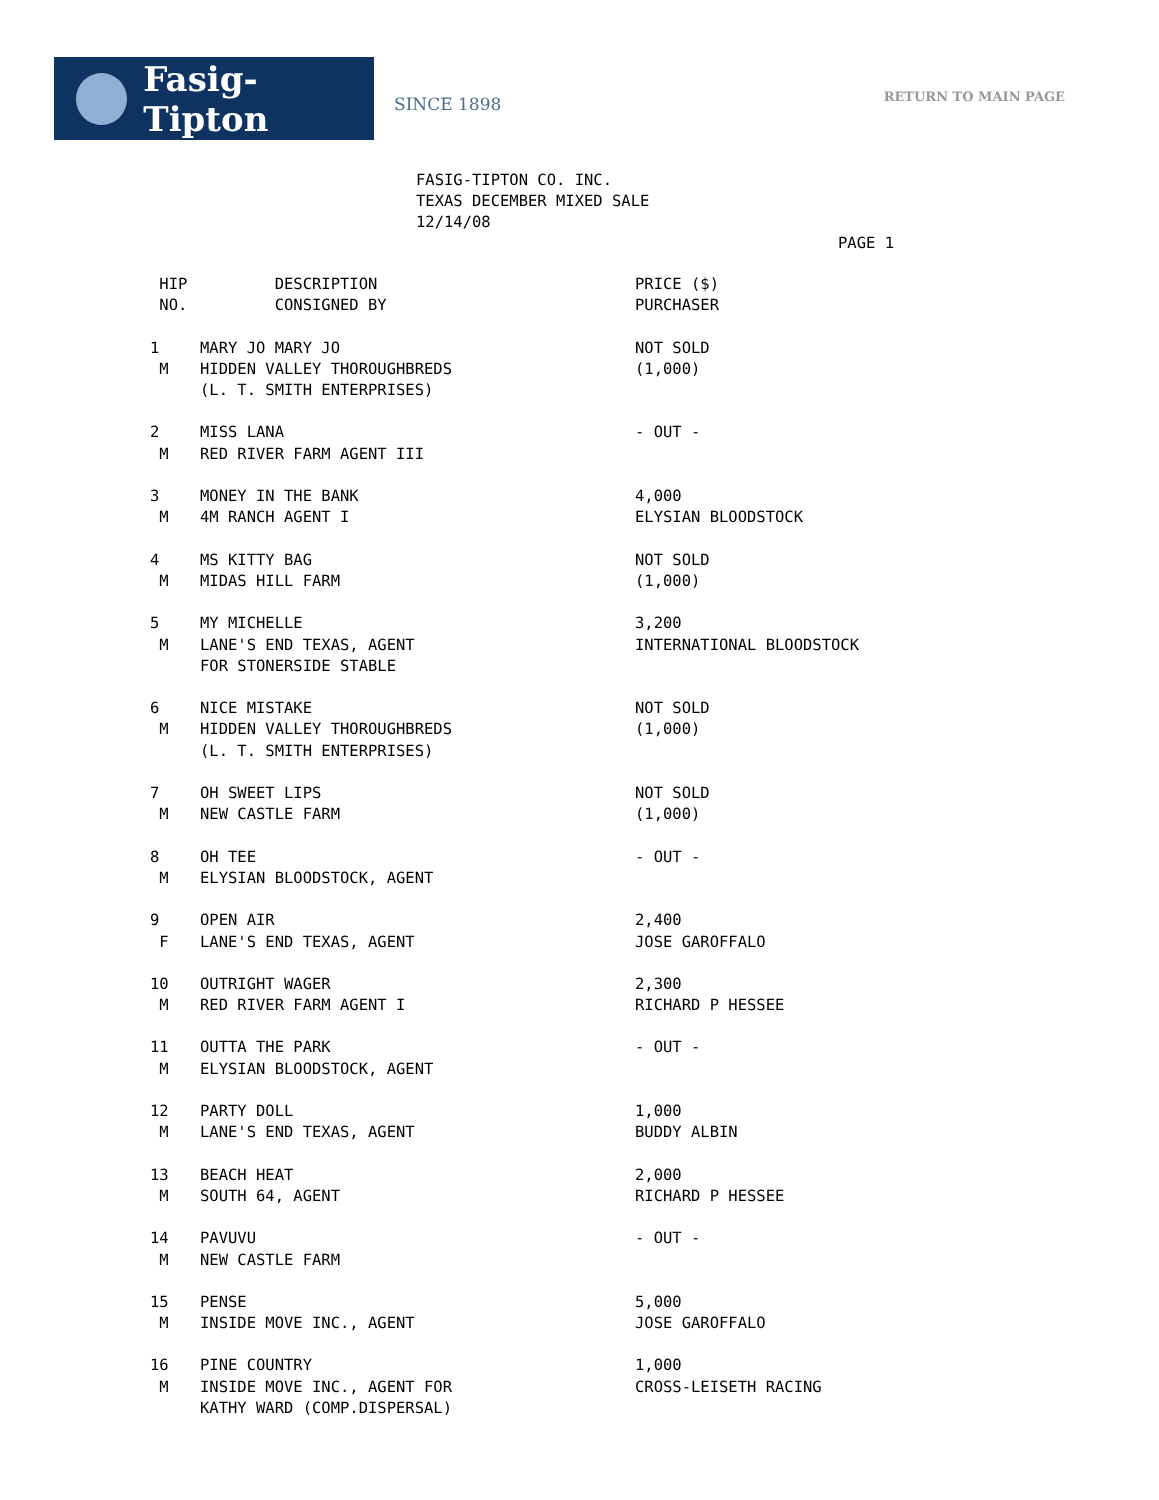Fasig-Tipton
SINCE 1898
RETURN TO MAIN PAGE
FASIG-TIPTON CO. INC.
TEXAS DECEMBER MIXED SALE
12/14/08
PAGE 1
| HIP | DESCRIPTION | PRICE ($) |
| --- | --- | --- |
| NO. | CONSIGNED BY | PURCHASER |
| 1 | MARY JO MARY JO | NOT SOLD |
| M | HIDDEN VALLEY THOROUGHBREDS (L. T. SMITH ENTERPRISES) | (1,000) |
| 2 | MISS LANA | - OUT - |
| M | RED RIVER FARM AGENT III | |
| 3 | MONEY IN THE BANK | 4,000 |
| M | 4M RANCH AGENT I | ELYSIAN BLOODSTOCK |
| 4 | MS KITTY BAG | NOT SOLD |
| M | MIDAS HILL FARM | (1,000) |
| 5 | MY MICHELLE | 3,200 |
| M | LANE'S END TEXAS, AGENT FOR STONERSIDE STABLE | INTERNATIONAL BLOODSTOCK |
| 6 | NICE MISTAKE | NOT SOLD |
| M | HIDDEN VALLEY THOROUGHBREDS (L. T. SMITH ENTERPRISES) | (1,000) |
| 7 | OH SWEET LIPS | NOT SOLD |
| M | NEW CASTLE FARM | (1,000) |
| 8 | OH TEE | - OUT - |
| M | ELYSIAN BLOODSTOCK, AGENT | |
| 9 | OPEN AIR | 2,400 |
| F | LANE'S END TEXAS, AGENT | JOSE GAROFFALO |
| 10 | OUTRIGHT WAGER | 2,300 |
| M | RED RIVER FARM AGENT I | RICHARD P HESSEE |
| 11 | OUTTA THE PARK | - OUT - |
| M | ELYSIAN BLOODSTOCK, AGENT | |
| 12 | PARTY DOLL | 1,000 |
| M | LANE'S END TEXAS, AGENT | BUDDY ALBIN |
| 13 | BEACH HEAT | 2,000 |
| M | SOUTH 64, AGENT | RICHARD P HESSEE |
| 14 | PAVUVU | - OUT - |
| M | NEW CASTLE FARM | |
| 15 | PENSE | 5,000 |
| M | INSIDE MOVE INC., AGENT | JOSE GAROFFALO |
| 16 | PINE COUNTRY | 1,000 |
| M | INSIDE MOVE INC., AGENT FOR KATHY WARD (COMP.DISPERSAL) | CROSS-LEISETH RACING |